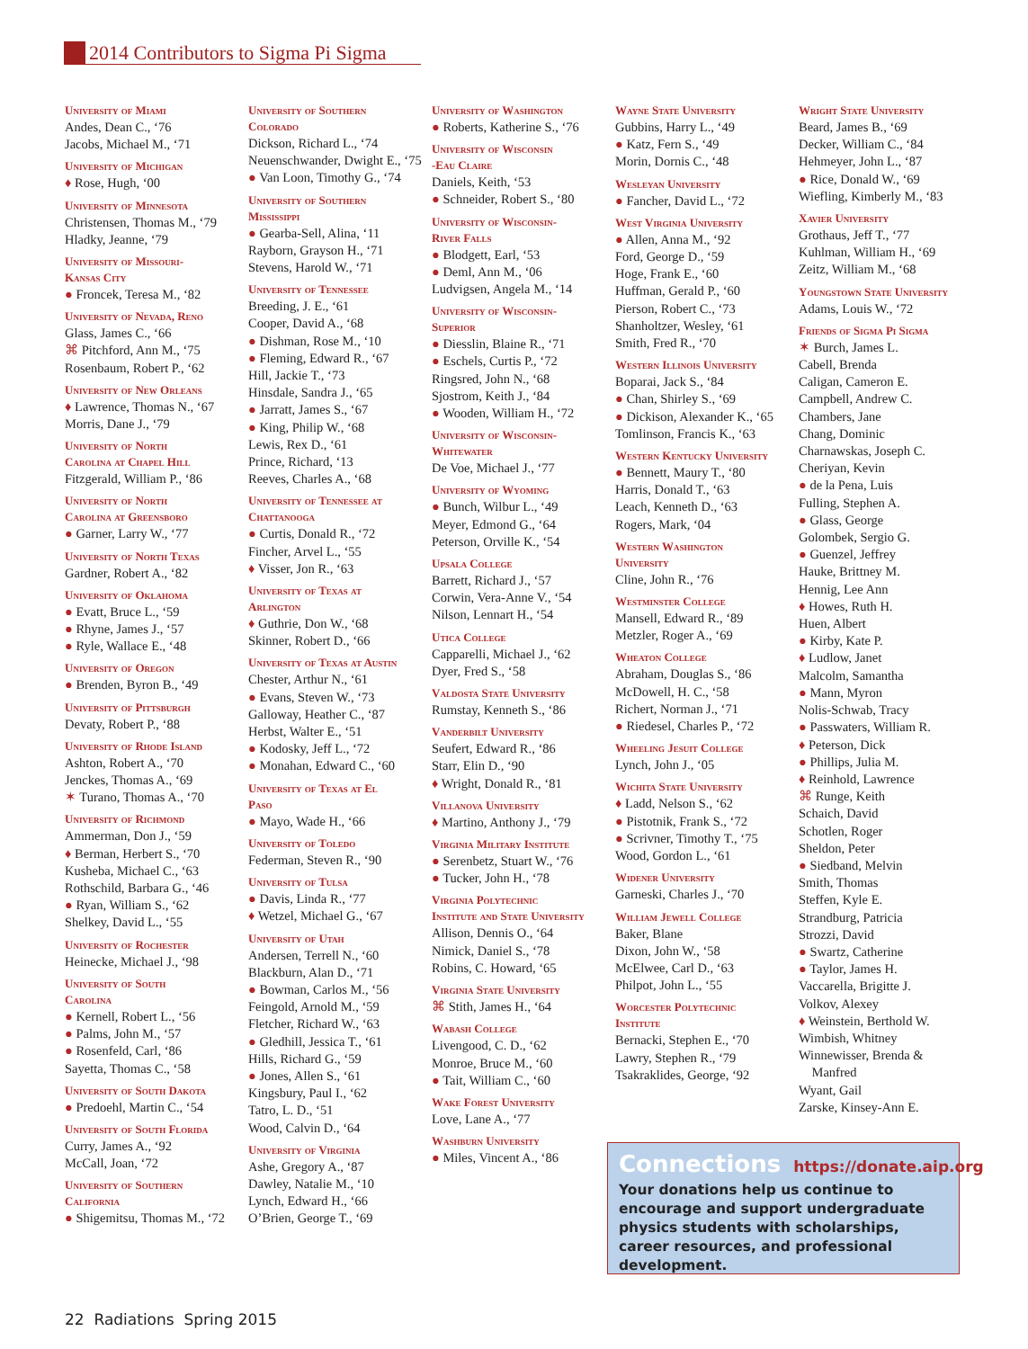2014 Contributors to Sigma Pi Sigma
University of Miami
Andes, Dean C., ‘76
Jacobs, Michael M., ‘71
University of Michigan
♦ Rose, Hugh, ‘00
University of Minnesota
Christensen, Thomas M., ‘79
Hladky, Jeanne, ‘79
University of Missouri-
Kansas City
● Froncek, Teresa M., ‘82
University of Nevada, Reno
Glass, James C., ‘66
⌘ Pitchford, Ann M., ‘75
Rosenbaum, Robert P., ‘62
University of New Orleans
♦ Lawrence, Thomas N., ‘67
Morris, Dane J., ‘79
University of North
Carolina at Chapel Hill
Fitzgerald, William P., ‘86
University of North
Carolina at Greensboro
● Garner, Larry W., ‘77
University of North Texas
Gardner, Robert A., ‘82
University of Oklahoma
● Evatt, Bruce L., ‘59
● Rhyne, James J., ‘57
● Ryle, Wallace E., ‘48
University of Oregon
● Brenden, Byron B., ‘49
University of Pittsburgh
Devaty, Robert P., ‘88
University of Rhode Island
Ashton, Robert A., ‘70
Jenckes, Thomas A., ‘69
✶ Turano, Thomas A., ‘70
University of Richmond
Ammerman, Don J., ‘59
♦ Berman, Herbert S., ‘70
Kusheba, Michael C., ‘63
Rothschild, Barbara G., ‘46
● Ryan, William S., ‘62
Shelkey, David L., ‘55
University of Rochester
Heinecke, Michael J., ‘98
University of South
Carolina
● Kernell, Robert L., ‘56
● Palms, John M., ‘57
● Rosenfeld, Carl, ‘86
Sayetta, Thomas C., ‘58
University of South Dakota
● Predoehl, Martin C., ‘54
University of South Florida
Curry, James A., ‘92
McCall, Joan, ‘72
University of Southern
California
● Shigemitsu, Thomas M., ‘72
University of Southern
Colorado
Dickson, Richard L., ‘74
Neuenschwander, Dwight E., ‘75
● Van Loon, Timothy G., ‘74
University of Southern
Mississippi
● Gearba-Sell, Alina, ‘11
Rayborn, Grayson H., ‘71
Stevens, Harold W., ‘71
University of Tennessee
Breeding, J. E., ‘61
Cooper, David A., ‘68
● Dishman, Rose M., ‘10
● Fleming, Edward R., ‘67
Hill, Jackie T., ‘73
Hinsdale, Sandra J., ‘65
● Jarratt, James S., ‘67
● King, Philip W., ‘68
Lewis, Rex D., ‘61
Prince, Richard, ‘13
Reeves, Charles A., ‘68
University of Tennessee at
Chattanooga
● Curtis, Donald R., ‘72
Fincher, Arvel L., ‘55
♦ Visser, Jon R., ‘63
University of Texas at
Arlington
♦ Guthrie, Don W., ‘68
Skinner, Robert D., ‘66
University of Texas at Austin
Chester, Arthur N., ‘61
● Evans, Steven W., ‘73
Galloway, Heather C., ‘87
Herbst, Walter E., ‘51
● Kodosky, Jeff L., ‘72
● Monahan, Edward C., ‘60
University of Texas at El
Paso
● Mayo, Wade H., ‘66
University of Toledo
Federman, Steven R., ‘90
University of Tulsa
● Davis, Linda R., ‘77
♦ Wetzel, Michael G., ‘67
University of Utah
Andersen, Terrell N., ‘60
Blackburn, Alan D., ‘71
● Bowman, Carlos M., ‘56
Feingold, Arnold M., ‘59
Fletcher, Richard W., ‘63
● Gledhill, Jessica T., ‘61
Hills, Richard G., ‘59
● Jones, Allen S., ‘61
Kingsbury, Paul I., ‘62
Tatro, L. D., ‘51
Wood, Calvin D., ‘64
University of Virginia
Ashe, Gregory A., ‘87
Dawley, Natalie M., ‘10
Lynch, Edward H., ‘66
O’Brien, George T., ‘69
University of Washington
● Roberts, Katherine S., ‘76
University of Wisconsin
-Eau Claire
Daniels, Keith, ‘53
● Schneider, Robert S., ‘80
University of Wisconsin-
River Falls
● Blodgett, Earl, ‘53
● Deml, Ann M., ‘06
Ludvigsen, Angela M., ‘14
University of Wisconsin-
Superior
● Diesslin, Blaine R., ‘71
● Eschels, Curtis P., ‘72
Ringsred, John N., ‘68
Sjostrom, Keith J., ‘84
● Wooden, William H., ‘72
University of Wisconsin-
Whitewater
De Voe, Michael J., ‘77
University of Wyoming
● Bunch, Wilbur L., ‘49
Meyer, Edmond G., ‘64
Peterson, Orville K., ‘54
Upsala College
Barrett, Richard J., ‘57
Corwin, Vera-Anne V., ‘54
Nilson, Lennart H., ‘54
Utica College
Capparelli, Michael J., ‘62
Dyer, Fred S., ‘58
Valdosta State University
Rumstay, Kenneth S., ‘86
Vanderbilt University
Seufert, Edward R., ‘86
Starr, Elin D., ‘90
♦ Wright, Donald R., ‘81
Villanova University
♦ Martino, Anthony J., ‘79
Virginia Military Institute
● Serenbetz, Stuart W., ‘76
● Tucker, John H., ‘78
Virginia Polytechnic
Institute and State University
Allison, Dennis O., ‘64
Nimick, Daniel S., ‘78
Robins, C. Howard, ‘65
Virginia State University
⌘ Stith, James H., ‘64
Wabash College
Livengood, C. D., ‘62
Monroe, Bruce M., ‘60
● Tait, William C., ‘60
Wake Forest University
Love, Lane A., ‘77
Washburn University
● Miles, Vincent A., ‘86
Wayne State University
Gubbins, Harry L., ‘49
● Katz, Fern S., ‘49
Morin, Dornis C., ‘48
Wesleyan University
● Fancher, David L., ‘72
West Virginia University
● Allen, Anna M., ‘92
Ford, George D., ‘59
Hoge, Frank E., ‘60
Huffman, Gerald P., ‘60
Pierson, Robert C., ‘73
Shanholtzer, Wesley, ‘61
Smith, Fred R., ‘70
Western Illinois University
Boparai, Jack S., ‘84
● Chan, Shirley S., ‘69
● Dickison, Alexander K., ‘65
Tomlinson, Francis K., ‘63
Western Kentucky University
● Bennett, Maury T., ‘80
Harris, Donald T., ‘63
Leach, Kenneth D., ‘63
Rogers, Mark, ‘04
Western Washington
University
Cline, John R., ‘76
Westminster College
Mansell, Edward R., ‘89
Metzler, Roger A., ‘69
Wheaton College
Abraham, Douglas S., ‘86
McDowell, H. C., ‘58
Richert, Norman J., ‘71
● Riedesel, Charles P., ‘72
Wheeling Jesuit College
Lynch, John J., ‘05
Wichita State University
♦ Ladd, Nelson S., ‘62
● Pistotnik, Frank S., ‘72
● Scrivner, Timothy T., ‘75
Wood, Gordon L., ‘61
Widener University
Garneski, Charles J., ‘70
William Jewell College
Baker, Blane
Dixon, John W., ‘58
McElwee, Carl D., ‘63
Philpot, John L., ‘55
Worcester Polytechnic
Institute
Bernacki, Stephen E., ‘70
Lawry, Stephen R., ‘79
Tsakraklides, George, ‘92
Wright State University
Beard, James B., ‘69
Decker, William C., ‘84
Hehmeyer, John L., ‘87
● Rice, Donald W., ‘69
Wiefling, Kimberly M., ‘83
Xavier University
Grothaus, Jeff T., ‘77
Kuhlman, William H., ‘69
Zeitz, William M., ‘68
Youngstown State University
Adams, Louis W., ‘72
Friends of Sigma Pi Sigma
✶ Burch, James L.
Cabell, Brenda
Caligan, Cameron E.
Campbell, Andrew C.
Chambers, Jane
Chang, Dominic
Charnawskas, Joseph C.
Cheriyan, Kevin
● de la Pena, Luis
Fulling, Stephen A.
● Glass, George
Golombek, Sergio G.
● Guenzel, Jeffrey
Hauke, Brittney M.
Hennig, Lee Ann
♦ Howes, Ruth H.
Huen, Albert
● Kirby, Kate P.
♦ Ludlow, Janet
Malcolm, Samantha
● Mann, Myron
Nolis-Schwab, Tracy
● Passwaters, William R.
♦ Peterson, Dick
● Phillips, Julia M.
♦ Reinhold, Lawrence
⌘ Runge, Keith
Schaich, David
Schotlen, Roger
Sheldon, Peter
● Siedband, Melvin
Smith, Thomas
Steffen, Kyle E.
Strandburg, Patricia
Strozzi, David
● Swartz, Catherine
● Taylor, James H.
Vaccarella, Brigitte J.
Volkov, Alexey
♦ Weinstein, Berthold W.
Wimbish, Whitney
Winnewisser, Brenda &
Manfred
Wyant, Gail
Zarske, Kinsey-Ann E.
Connections https://donate.aip.org
Your donations help us continue to encourage and support undergraduate physics students with scholarships, career resources, and professional development.
22 Radiations Spring 2015